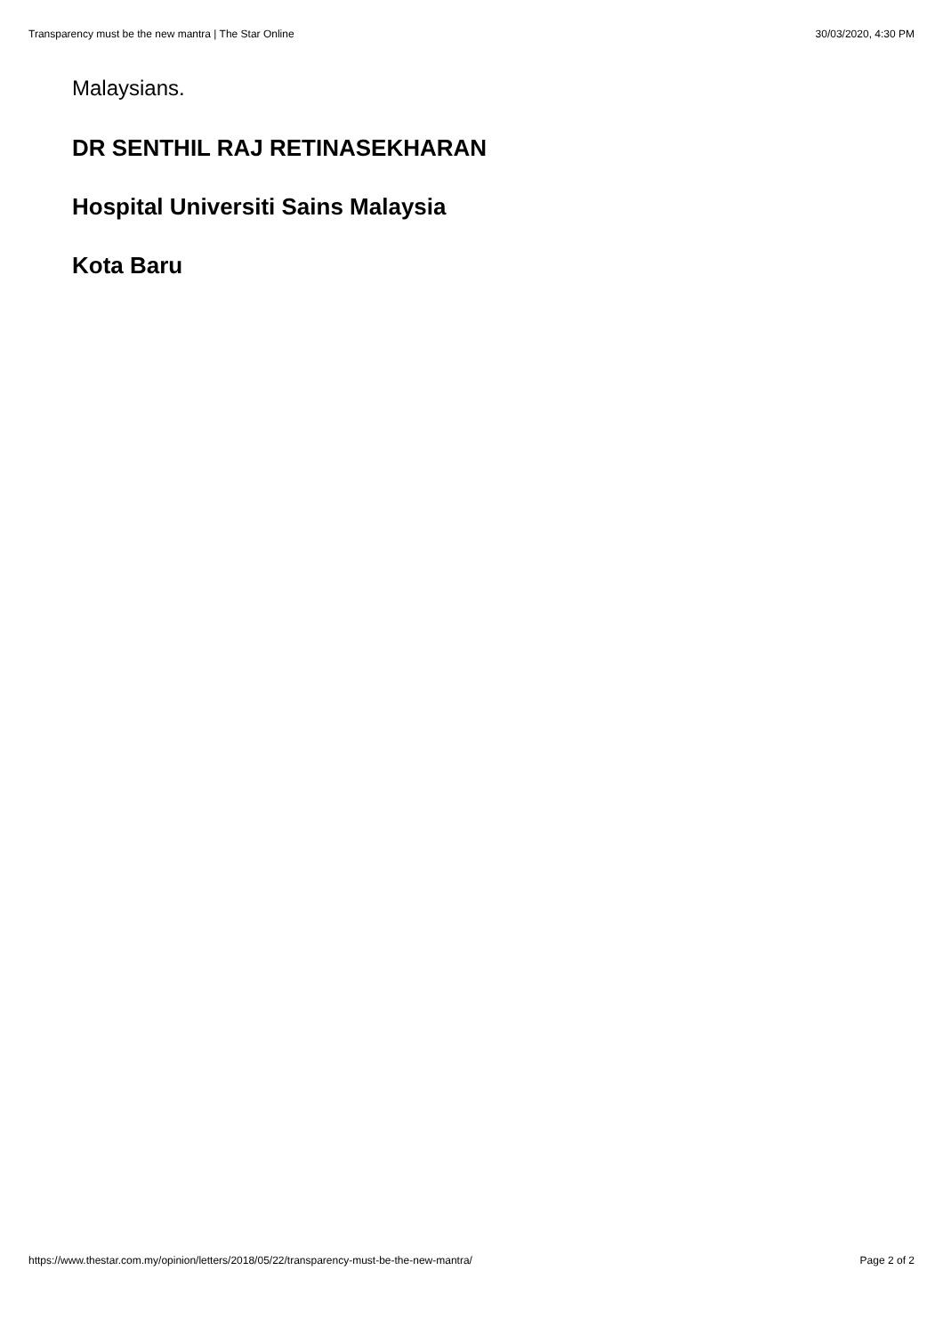Transparency must be the new mantra | The Star Online 30/03/2020, 4:30 PM
Malaysians.
DR SENTHIL RAJ RETINASEKHARAN
Hospital Universiti Sains Malaysia
Kota Baru
https://www.thestar.com.my/opinion/letters/2018/05/22/transparency-must-be-the-new-mantra/ Page 2 of 2